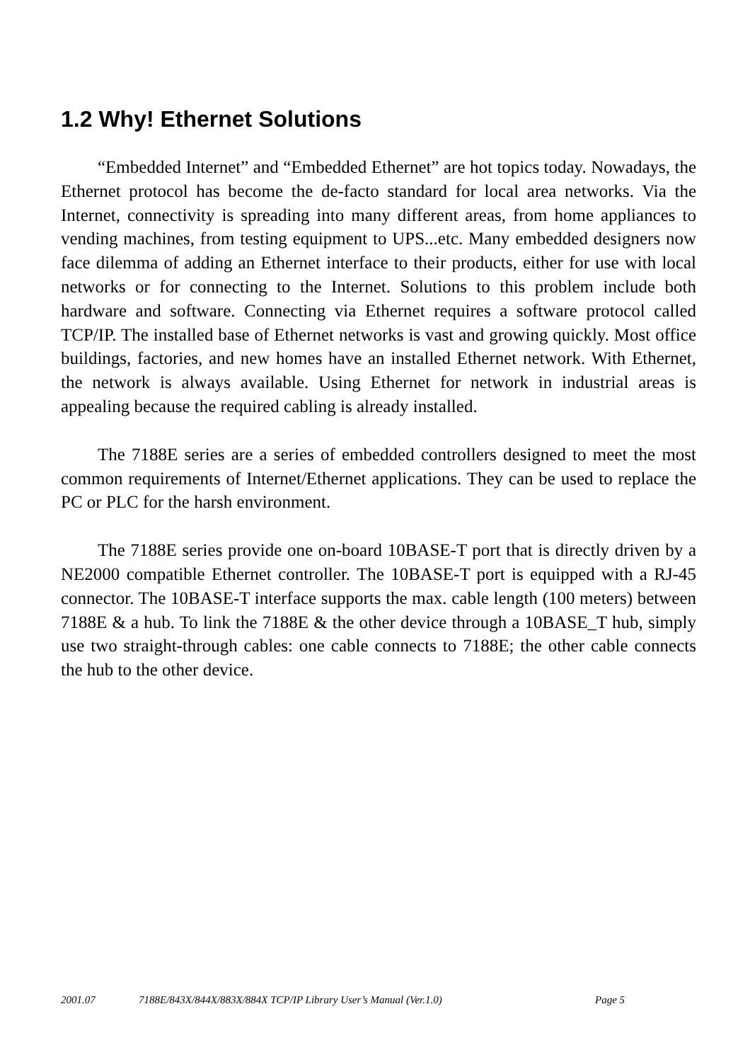1.2 Why! Ethernet Solutions
“Embedded Internet” and “Embedded Ethernet” are hot topics today. Nowadays, the Ethernet protocol has become the de-facto standard for local area networks. Via the Internet, connectivity is spreading into many different areas, from home appliances to vending machines, from testing equipment to UPS...etc. Many embedded designers now face dilemma of adding an Ethernet interface to their products, either for use with local networks or for connecting to the Internet. Solutions to this problem include both hardware and software. Connecting via Ethernet requires a software protocol called TCP/IP. The installed base of Ethernet networks is vast and growing quickly. Most office buildings, factories, and new homes have an installed Ethernet network. With Ethernet, the network is always available. Using Ethernet for network in industrial areas is appealing because the required cabling is already installed.
The 7188E series are a series of embedded controllers designed to meet the most common requirements of Internet/Ethernet applications. They can be used to replace the PC or PLC for the harsh environment.
The 7188E series provide one on-board 10BASE-T port that is directly driven by a NE2000 compatible Ethernet controller. The 10BASE-T port is equipped with a RJ-45 connector. The 10BASE-T interface supports the max. cable length (100 meters) between 7188E & a hub. To link the 7188E & the other device through a 10BASE_T hub, simply use two straight-through cables: one cable connects to 7188E; the other cable connects the hub to the other device.
2001.07 7188E/843X/844X/883X/884X TCP/IP Library User’s Manual (Ver.1.0) Page 5